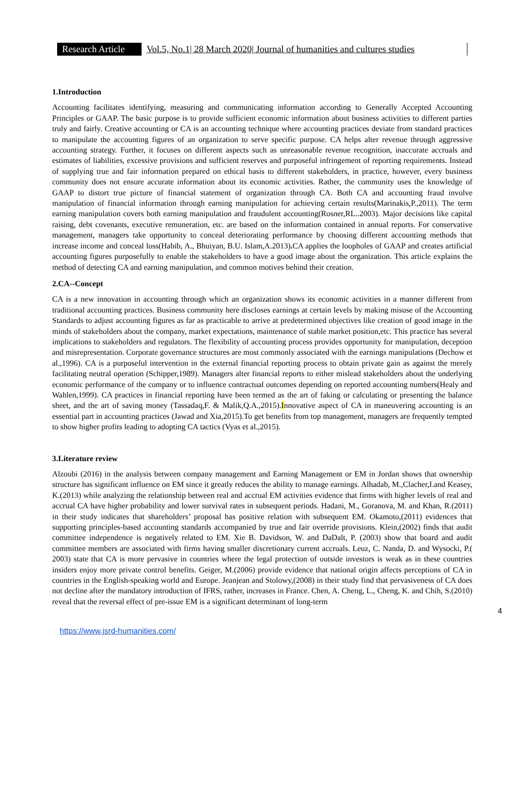Research Article
Vol.5, No.1| 28 March 2020| Journal of humanities and cultures studies
1.Introduction
Accounting facilitates identifying, measuring and communicating information according to Generally Accepted Accounting Principles or GAAP. The basic purpose is to provide sufficient economic information about business activities to different parties truly and fairly. Creative accounting or CA is an accounting technique where accounting practices deviate from standard practices to manipulate the accounting figures of an organization to serve specific purpose. CA helps alter revenue through aggressive accounting strategy. Further, it focuses on different aspects such as unreasonable revenue recognition, inaccurate accruals and estimates of liabilities, excessive provisions and sufficient reserves and purposeful infringement of reporting requirements. Instead of supplying true and fair information prepared on ethical basis to different stakeholders, in practice, however, every business community does not ensure accurate information about its economic activities. Rather, the community uses the knowledge of GAAP to distort true picture of financial statement of organization through CA. Both CA and accounting fraud involve manipulation of financial information through earning manipulation for achieving certain results(Marinakis,P.,2011). The term earning manipulation covers both earning manipulation and fraudulent accounting(Rosner,RL..2003). Major decisions like capital raising, debt covenants, executive remuneration, etc. are based on the information contained in annual reports. For conservative management, managers take opportunity to conceal deteriorating performance by choosing different accounting methods that increase income and conceal loss(Habib, A., Bhuiyan, B.U. Islam,A.2013). CA applies the loopholes of GAAP and creates artificial accounting figures purposefully to enable the stakeholders to have a good image about the organization. This article explains the method of detecting CA and earning manipulation, and common motives behind their creation.
2.CA--Concept
CA is a new innovation in accounting through which an organization shows its economic activities in a manner different from traditional accounting practices. Business community here discloses earnings at certain levels by making misuse of the Accounting Standards to adjust accounting figures as far as practicable to arrive at predetermined objectives like creation of good image in the minds of stakeholders about the company, market expectations, maintenance of stable market position,etc. This practice has several implications to stakeholders and regulators. The flexibility of accounting process provides opportunity for manipulation, deception and misrepresentation. Corporate governance structures are most commonly associated with the earnings manipulations (Dechow et al.,1996). CA is a purposeful intervention in the external financial reporting process to obtain private gain as against the merely facilitating neutral operation (Schipper,1989). Managers alter financial reports to either mislead stakeholders about the underlying economic performance of the company or to influence contractual outcomes depending on reported accounting numbers(Healy and Wahlen,1999). CA practices in financial reporting have been termed as the art of faking or calculating or presenting the balance sheet, and the art of saving money (Tassadaq,F. & Malik,Q.A.,2015).Innovative aspect of CA in maneuvering accounting is an essential part in accounting practices (Jawad and Xia,2015).To get benefits from top management, managers are frequently tempted to show higher profits leading to adopting CA tactics (Vyas et al.,2015).
3.Literature review
Alzoubi (2016) in the analysis between company management and Earning Management or EM in Jordan shows that ownership structure has significant influence on EM since it greatly reduces the ability to manage earnings. Alhadab, M.,Clacher,I.and Keasey, K.(2013) while analyzing the relationship between real and accrual EM activities evidence that firms with higher levels of real and accrual CA have higher probability and lower survival rates in subsequent periods. Hadani, M., Goranova, M. and Khan, R.(2011) in their study indicates that shareholders’ proposal has positive relation with subsequent EM. Okamoto,(2011) evidences that supporting principles-based accounting standards accompanied by true and fair override provisions. Klein,(2002) finds that audit committee independence is negatively related to EM. Xie B. Davidson, W. and DaDalt, P. (2003) show that board and audit committee members are associated with firms having smaller discretionary current accruals. Leuz, C. Nanda, D. and Wysocki, P.( 2003) state that CA is more pervasive in countries where the legal protection of outside investors is weak as in these countries insiders enjoy more private control benefits. Geiger, M.(2006) provide evidence that national origin affects perceptions of CA in countries in the English-speaking world and Europe. Jeanjean and Stolowy,(2008) in their study find that pervasiveness of CA does not decline after the mandatory introduction of IFRS, rather, increases in France. Chen, A. Cheng, L., Cheng, K. and Chih, S.(2010) reveal that the reversal effect of pre-issue EM is a significant determinant of long-term
4
https://www.jsrd-humanities.com/